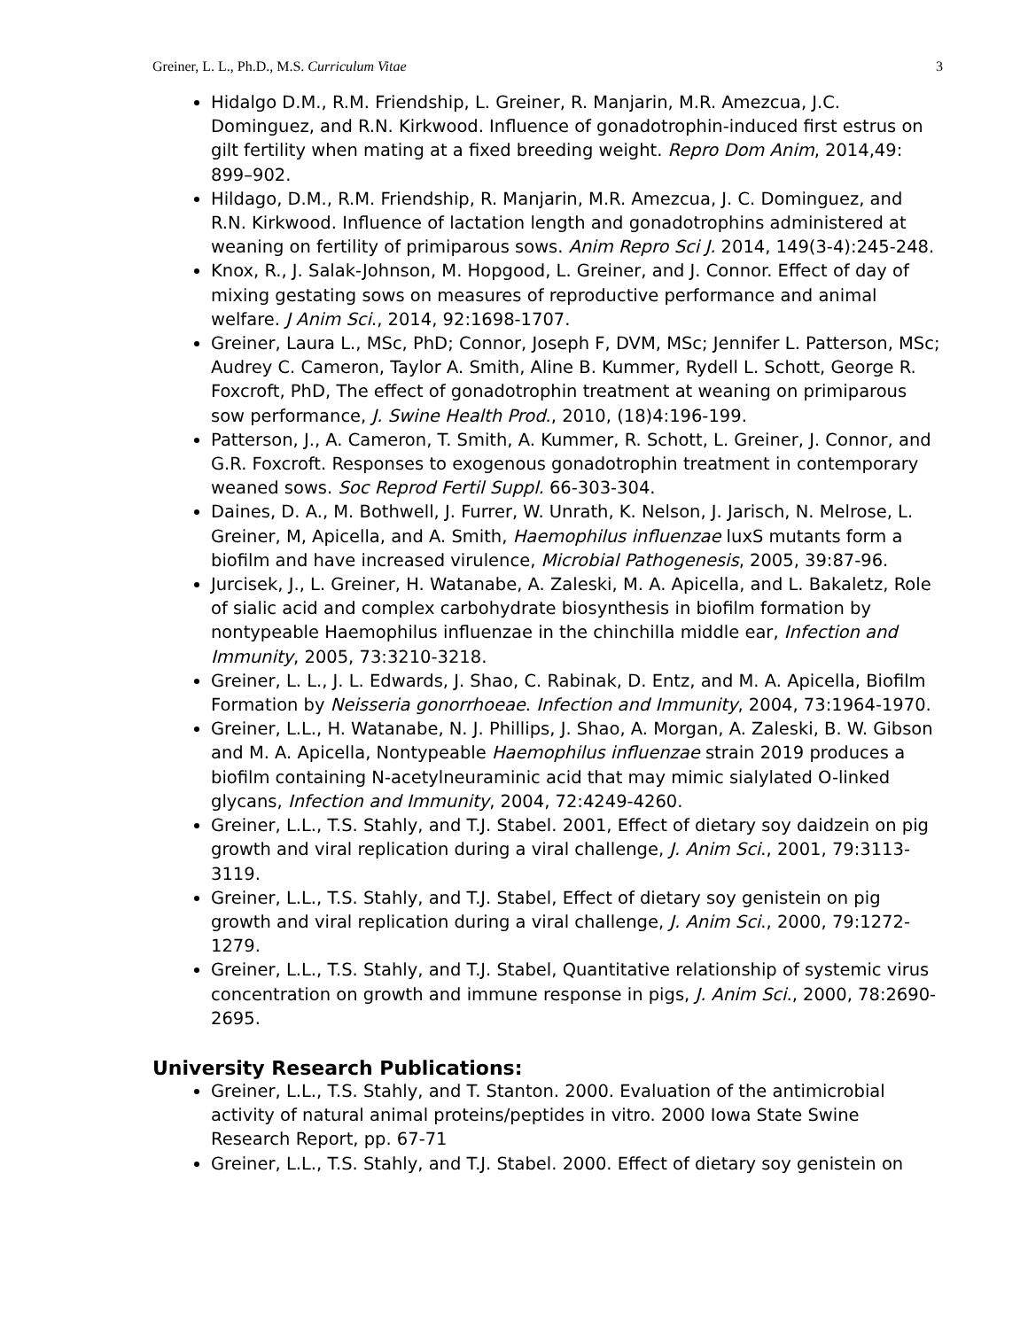Greiner, L. L., Ph.D., M.S. Curriculum Vitae 3
Hidalgo D.M., R.M. Friendship, L. Greiner, R. Manjarin, M.R. Amezcua, J.C. Dominguez, and R.N. Kirkwood. Influence of gonadotrophin-induced first estrus on gilt fertility when mating at a fixed breeding weight. Repro Dom Anim, 2014,49: 899–902.
Hildago, D.M., R.M. Friendship, R. Manjarin, M.R. Amezcua, J. C. Dominguez, and R.N. Kirkwood. Influence of lactation length and gonadotrophins administered at weaning on fertility of primiparous sows. Anim Repro Sci J. 2014, 149(3-4):245-248.
Knox, R., J. Salak-Johnson, M. Hopgood, L. Greiner, and J. Connor. Effect of day of mixing gestating sows on measures of reproductive performance and animal welfare. J Anim Sci., 2014, 92:1698-1707.
Greiner, Laura L., MSc, PhD; Connor, Joseph F, DVM, MSc; Jennifer L. Patterson, MSc; Audrey C. Cameron, Taylor A. Smith, Aline B. Kummer, Rydell L. Schott, George R. Foxcroft, PhD, The effect of gonadotrophin treatment at weaning on primiparous sow performance, J. Swine Health Prod., 2010, (18)4:196-199.
Patterson, J., A. Cameron, T. Smith, A. Kummer, R. Schott, L. Greiner, J. Connor, and G.R. Foxcroft. Responses to exogenous gonadotrophin treatment in contemporary weaned sows. Soc Reprod Fertil Suppl. 66-303-304.
Daines, D. A., M. Bothwell, J. Furrer, W. Unrath, K. Nelson, J. Jarisch, N. Melrose, L. Greiner, M, Apicella, and A. Smith, Haemophilus influenzae luxS mutants form a biofilm and have increased virulence, Microbial Pathogenesis, 2005, 39:87-96.
Jurcisek, J., L. Greiner, H. Watanabe, A. Zaleski, M. A. Apicella, and L. Bakaletz, Role of sialic acid and complex carbohydrate biosynthesis in biofilm formation by nontypeable Haemophilus influenzae in the chinchilla middle ear, Infection and Immunity, 2005, 73:3210-3218.
Greiner, L. L., J. L. Edwards, J. Shao, C. Rabinak, D. Entz, and M. A. Apicella, Biofilm Formation by Neisseria gonorrhoeae. Infection and Immunity, 2004, 73:1964-1970.
Greiner, L.L., H. Watanabe, N. J. Phillips, J. Shao, A. Morgan, A. Zaleski, B. W. Gibson and M. A. Apicella, Nontypeable Haemophilus influenzae strain 2019 produces a biofilm containing N-acetylneuraminic acid that may mimic sialylated O-linked glycans, Infection and Immunity, 2004, 72:4249-4260.
Greiner, L.L., T.S. Stahly, and T.J. Stabel. 2001, Effect of dietary soy daidzein on pig growth and viral replication during a viral challenge, J. Anim Sci., 2001, 79:3113-3119.
Greiner, L.L., T.S. Stahly, and T.J. Stabel, Effect of dietary soy genistein on pig growth and viral replication during a viral challenge, J. Anim Sci., 2000, 79:1272-1279.
Greiner, L.L., T.S. Stahly, and T.J. Stabel, Quantitative relationship of systemic virus concentration on growth and immune response in pigs, J. Anim Sci., 2000, 78:2690-2695.
University Research Publications:
Greiner, L.L., T.S. Stahly, and T. Stanton. 2000. Evaluation of the antimicrobial activity of natural animal proteins/peptides in vitro. 2000 Iowa State Swine Research Report, pp. 67-71
Greiner, L.L., T.S. Stahly, and T.J. Stabel. 2000. Effect of dietary soy genistein on